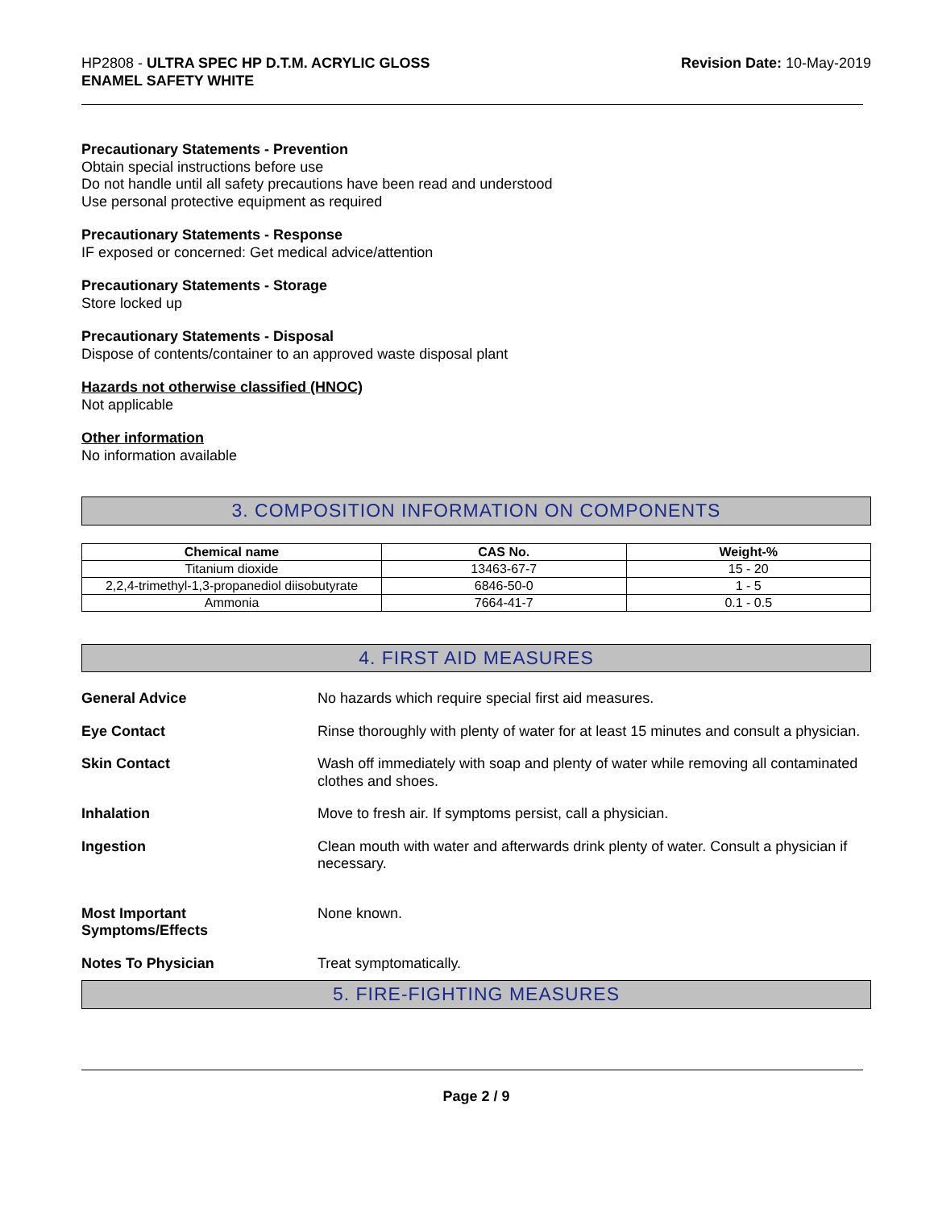HP2808 - ULTRA SPEC HP D.T.M. ACRYLIC GLOSS
ENAMEL SAFETY WHITE
Revision Date: 10-May-2019
Precautionary Statements - Prevention
Obtain special instructions before use
Do not handle until all safety precautions have been read and understood
Use personal protective equipment as required
Precautionary Statements - Response
IF exposed or concerned: Get medical advice/attention
Precautionary Statements - Storage
Store locked up
Precautionary Statements - Disposal
Dispose of contents/container to an approved waste disposal plant
Hazards not otherwise classified (HNOC)
Not applicable
Other information
No information available
3. COMPOSITION INFORMATION ON COMPONENTS
| Chemical name | CAS No. | Weight-% |
| --- | --- | --- |
| Titanium dioxide | 13463-67-7 | 15 - 20 |
| 2,2,4-trimethyl-1,3-propanediol diisobutyrate | 6846-50-0 | 1 - 5 |
| Ammonia | 7664-41-7 | 0.1 - 0.5 |
4. FIRST AID MEASURES
General Advice No hazards which require special first aid measures.
Eye Contact Rinse thoroughly with plenty of water for at least 15 minutes and consult a physician.
Skin Contact Wash off immediately with soap and plenty of water while removing all contaminated clothes and shoes.
Inhalation Move to fresh air. If symptoms persist, call a physician.
Ingestion Clean mouth with water and afterwards drink plenty of water. Consult a physician if necessary.
Most Important
Symptoms/Effects None known.
Notes To Physician Treat symptomatically.
5. FIRE-FIGHTING MEASURES
Page 2 / 9